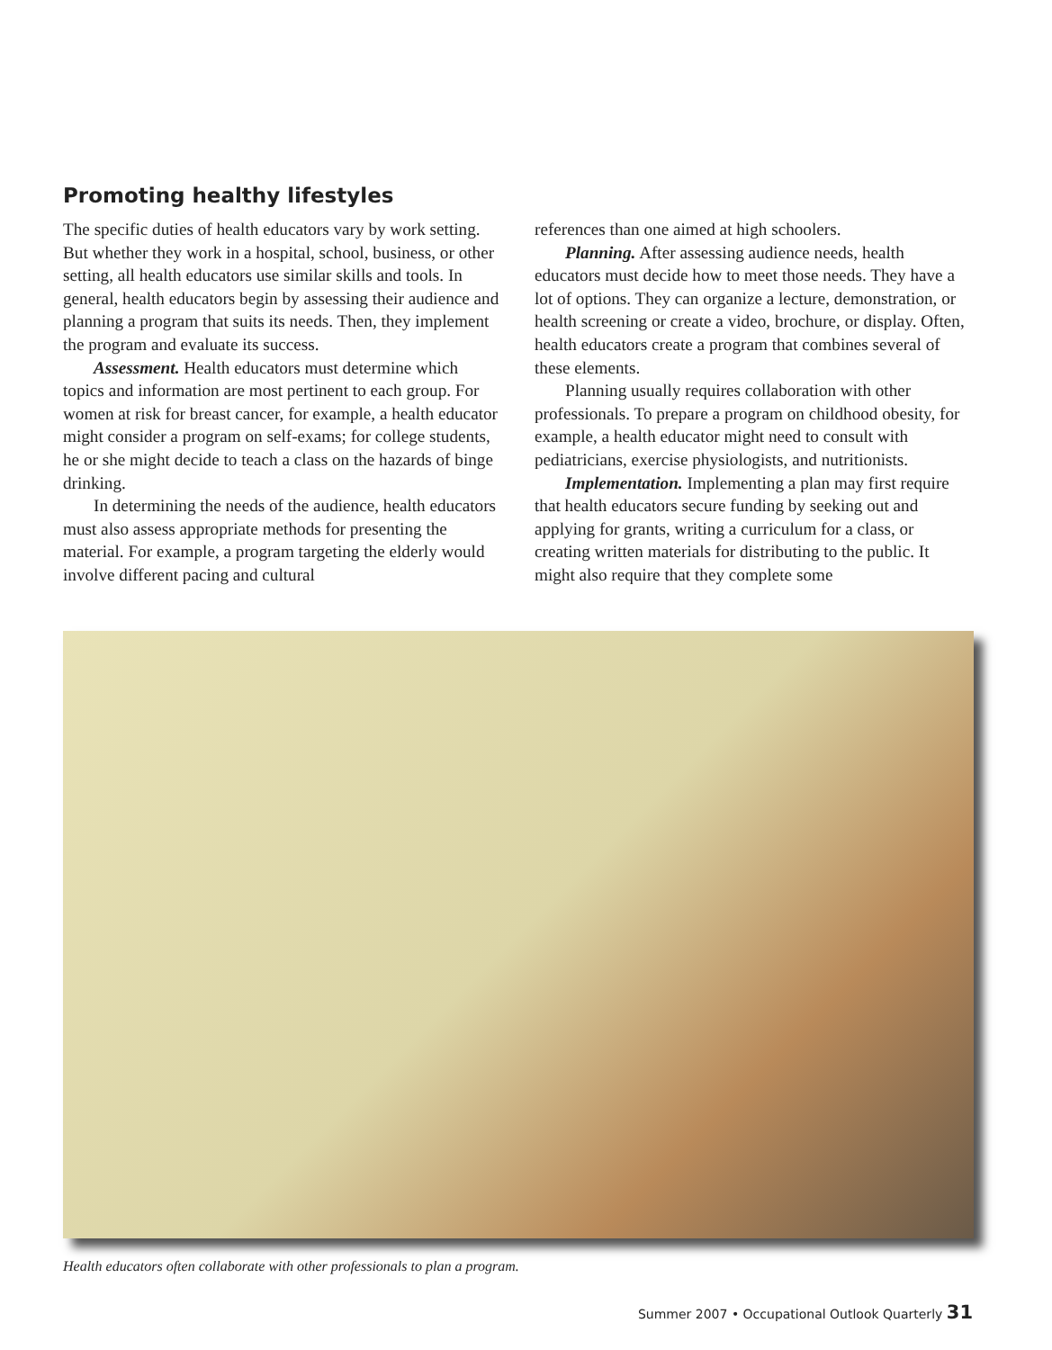Promoting healthy lifestyles
The specific duties of health educators vary by work setting. But whether they work in a hospital, school, business, or other setting, all health educators use similar skills and tools. In general, health educators begin by assessing their audience and planning a program that suits its needs. Then, they implement the program and evaluate its success.
Assessment. Health educators must determine which topics and information are most pertinent to each group. For women at risk for breast cancer, for example, a health educator might consider a program on self-exams; for college students, he or she might decide to teach a class on the hazards of binge drinking.
In determining the needs of the audience, health educators must also assess appropriate methods for presenting the material. For example, a program targeting the elderly would involve different pacing and cultural
references than one aimed at high schoolers.
Planning. After assessing audience needs, health educators must decide how to meet those needs. They have a lot of options. They can organize a lecture, demonstration, or health screening or create a video, brochure, or display. Often, health educators create a program that combines several of these elements.
Planning usually requires collaboration with other professionals. To prepare a program on childhood obesity, for example, a health educator might need to consult with pediatricians, exercise physiologists, and nutritionists.
Implementation. Implementing a plan may first require that health educators secure funding by seeking out and applying for grants, writing a curriculum for a class, or creating written materials for distributing to the public. It might also require that they complete some
Health educators often collaborate with other professionals to plan a program.
Summer 2007 • Occupational Outlook Quarterly 31